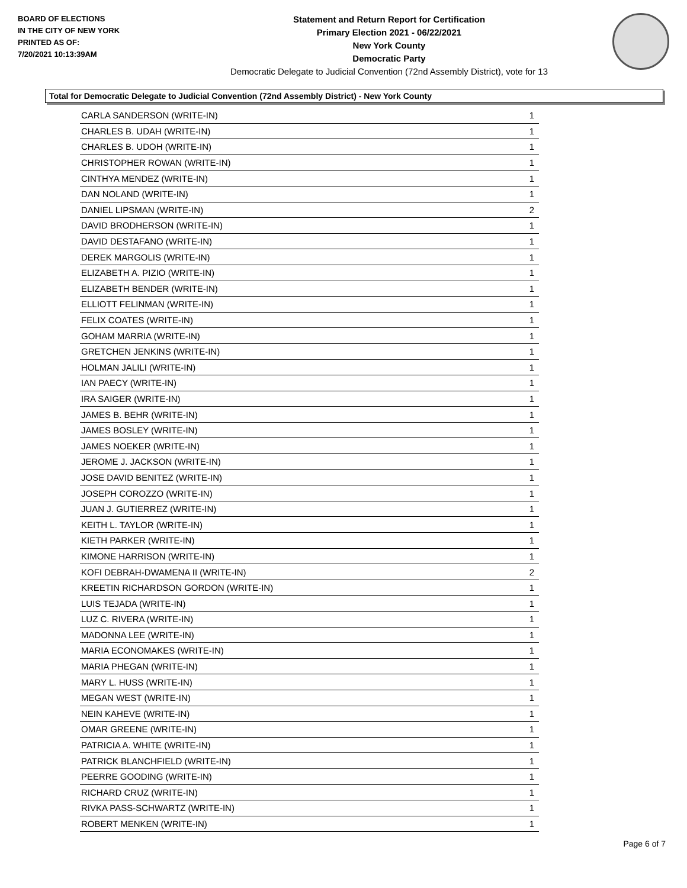BOARD OF ELECTIONS
IN THE CITY OF NEW YORK
PRINTED AS OF:
7/20/2021 10:13:39AM
Statement and Return Report for Certification
Primary Election 2021 - 06/22/2021
New York County
Democratic Party
Democratic Delegate to Judicial Convention (72nd Assembly District), vote for 13
Total for Democratic Delegate to Judicial Convention (72nd Assembly District) - New York County
| CARLA SANDERSON (WRITE-IN) | 1 |
| CHARLES B. UDAH (WRITE-IN) | 1 |
| CHARLES B. UDOH (WRITE-IN) | 1 |
| CHRISTOPHER ROWAN (WRITE-IN) | 1 |
| CINTHYA MENDEZ (WRITE-IN) | 1 |
| DAN NOLAND (WRITE-IN) | 1 |
| DANIEL LIPSMAN (WRITE-IN) | 2 |
| DAVID BRODHERSON (WRITE-IN) | 1 |
| DAVID DESTAFANO (WRITE-IN) | 1 |
| DEREK MARGOLIS (WRITE-IN) | 1 |
| ELIZABETH A. PIZIO (WRITE-IN) | 1 |
| ELIZABETH BENDER (WRITE-IN) | 1 |
| ELLIOTT FELINMAN (WRITE-IN) | 1 |
| FELIX COATES (WRITE-IN) | 1 |
| GOHAM MARRIA (WRITE-IN) | 1 |
| GRETCHEN JENKINS (WRITE-IN) | 1 |
| HOLMAN JALILI (WRITE-IN) | 1 |
| IAN PAECY (WRITE-IN) | 1 |
| IRA SAIGER (WRITE-IN) | 1 |
| JAMES B. BEHR (WRITE-IN) | 1 |
| JAMES BOSLEY (WRITE-IN) | 1 |
| JAMES NOEKER (WRITE-IN) | 1 |
| JEROME J. JACKSON (WRITE-IN) | 1 |
| JOSE DAVID BENITEZ (WRITE-IN) | 1 |
| JOSEPH COROZZO (WRITE-IN) | 1 |
| JUAN J. GUTIERREZ (WRITE-IN) | 1 |
| KEITH L. TAYLOR (WRITE-IN) | 1 |
| KIETH PARKER (WRITE-IN) | 1 |
| KIMONE HARRISON (WRITE-IN) | 1 |
| KOFI DEBRAH-DWAMENA II (WRITE-IN) | 2 |
| KREETIN RICHARDSON GORDON (WRITE-IN) | 1 |
| LUIS TEJADA (WRITE-IN) | 1 |
| LUZ C. RIVERA (WRITE-IN) | 1 |
| MADONNA LEE (WRITE-IN) | 1 |
| MARIA ECONOMAKES (WRITE-IN) | 1 |
| MARIA PHEGAN (WRITE-IN) | 1 |
| MARY L. HUSS (WRITE-IN) | 1 |
| MEGAN WEST (WRITE-IN) | 1 |
| NEIN KAHEVE (WRITE-IN) | 1 |
| OMAR GREENE (WRITE-IN) | 1 |
| PATRICIA A. WHITE (WRITE-IN) | 1 |
| PATRICK BLANCHFIELD (WRITE-IN) | 1 |
| PEERRE GOODING (WRITE-IN) | 1 |
| RICHARD CRUZ (WRITE-IN) | 1 |
| RIVKA PASS-SCHWARTZ (WRITE-IN) | 1 |
| ROBERT MENKEN (WRITE-IN) | 1 |
Page 6 of 7